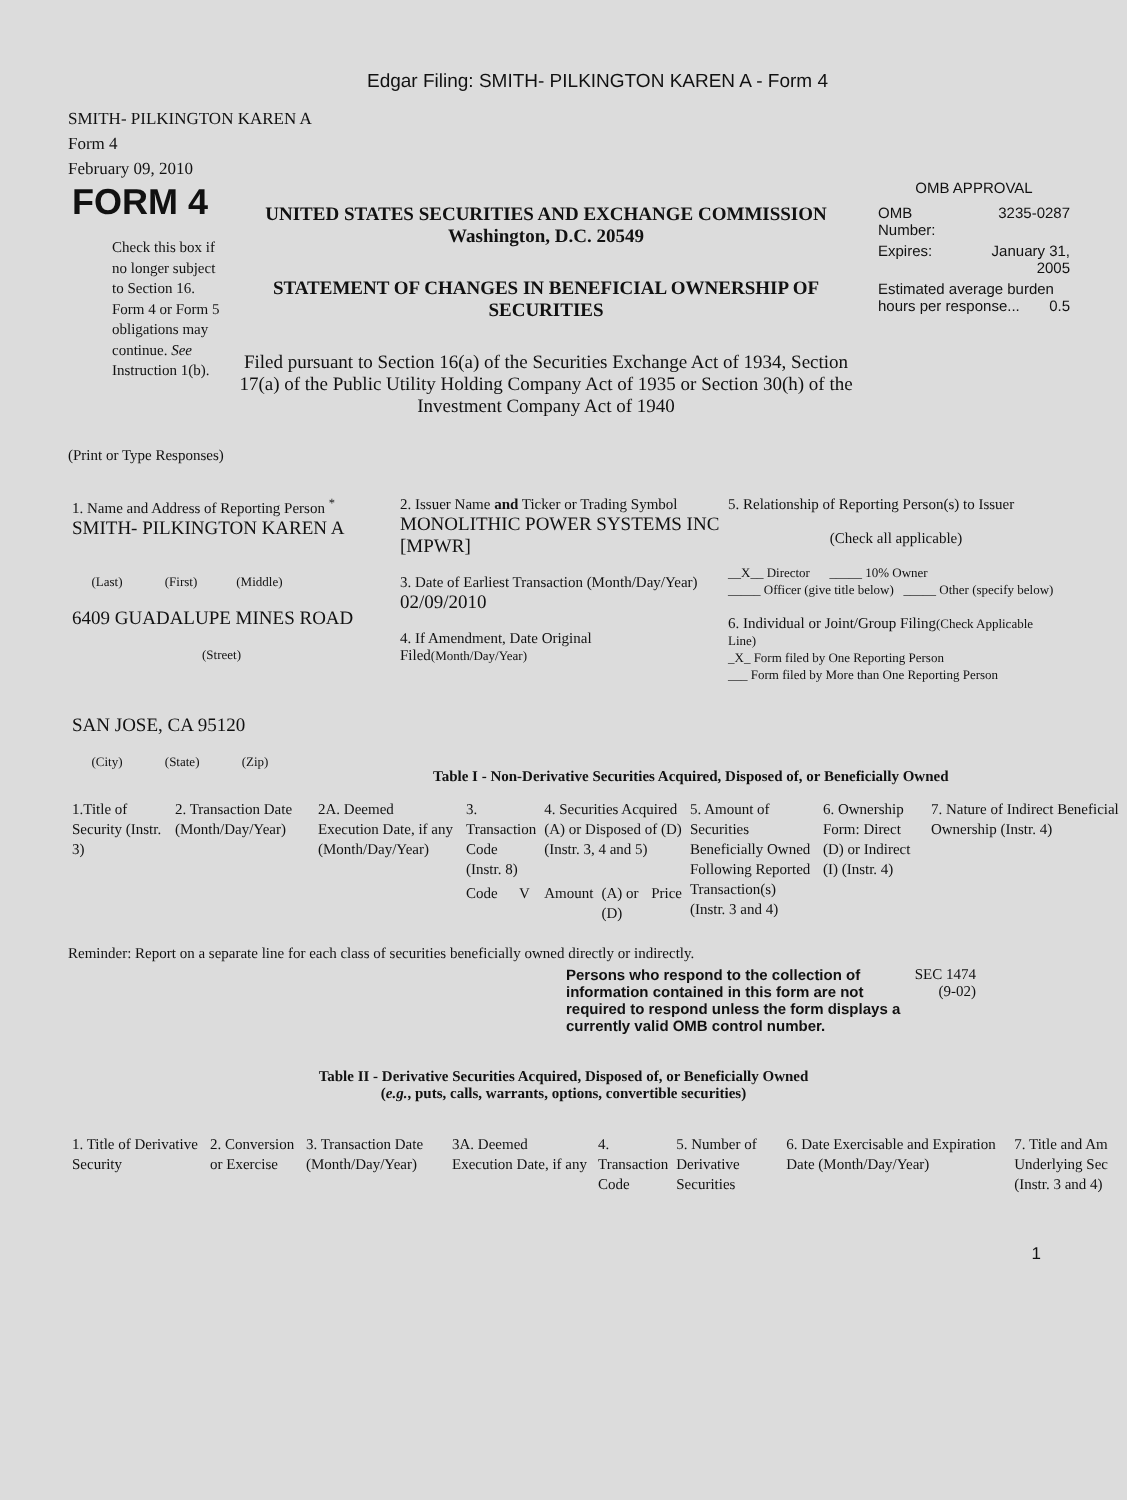Edgar Filing: SMITH- PILKINGTON KAREN A - Form 4
SMITH- PILKINGTON KAREN A
Form 4
February 09, 2010
FORM 4
Check this box if no longer subject to Section 16. Form 4 or Form 5 obligations may continue. See Instruction 1(b).
UNITED STATES SECURITIES AND EXCHANGE COMMISSION
Washington, D.C. 20549
STATEMENT OF CHANGES IN BENEFICIAL OWNERSHIP OF SECURITIES
Filed pursuant to Section 16(a) of the Securities Exchange Act of 1934, Section 17(a) of the Public Utility Holding Company Act of 1935 or Section 30(h) of the Investment Company Act of 1940
OMB APPROVAL
| OMB Number: | 3235-0287 |
| Expires: | January 31, 2005 |
| Estimated average burden hours per response... 0.5 | |
(Print or Type Responses)
| 1. Name and Address of Reporting Person <sup>*</sup> SMITH- PILKINGTON KAREN A (Last) (First) (Middle) 6409 GUADALUPE MINES ROAD (Street) SAN JOSE, CA 95120 (City) (State) (Zip) | 2. Issuer Name and Ticker or Trading Symbol MONOLITHIC POWER SYSTEMS INC [MPWR] 3. Date of Earliest Transaction (Month/Day/Year) 02/09/2010 4. If Amendment, Date Original Filed (Month/Day/Year) | 5. Relationship of Reporting Person(s) to Issuer (Check all applicable) __X__ Director _____ 10% Owner _____ Officer (give title below) _____ Other (specify below) 6. Individual or Joint/Group Filing (Check Applicable Line) _X_ Form filed by One Reporting Person ___ Form filed by More than One Reporting Person |
Table I - Non-Derivative Securities Acquired, Disposed of, or Beneficially Owned
| 1.Title of Security (Instr. 3) | 2. Transaction Date (Month/Day/Year) | 2A. Deemed Execution Date, if any (Month/Day/Year) | 3. Transaction Code (Instr. 8) | | 4. Securities Acquired (A) or Disposed of (D) (Instr. 3, 4 and 5) | | | 5. Amount of Securities Beneficially Owned Following Reported Transaction(s) (Instr. 3 and 4) | 6. Ownership Form: Direct (D) or Indirect (I) (Instr. 4) | 7. Nature of Indirect Beneficial Ownership (Instr. 4) |
| | | | Code | V | Amount | (A) or (D) | Price | | | |
Reminder: Report on a separate line for each class of securities beneficially owned directly or indirectly.
Persons who respond to the collection of information contained in this form are not required to respond unless the form displays a currently valid OMB control number.
SEC 1474 (9-02)
Table II - Derivative Securities Acquired, Disposed of, or Beneficially Owned
(e.g., puts, calls, warrants, options, convertible securities)
| 1. Title of Derivative Security | 2. Conversion or Exercise | 3. Transaction Date (Month/Day/Year) | 3A. Deemed Execution Date, if any | 4. Transaction Code | 5. Number of Derivative Securities | 6. Date Exercisable and Expiration Date (Month/Day/Year) | 7. Title and Am Underlying Sec (Instr. 3 and 4) |
1